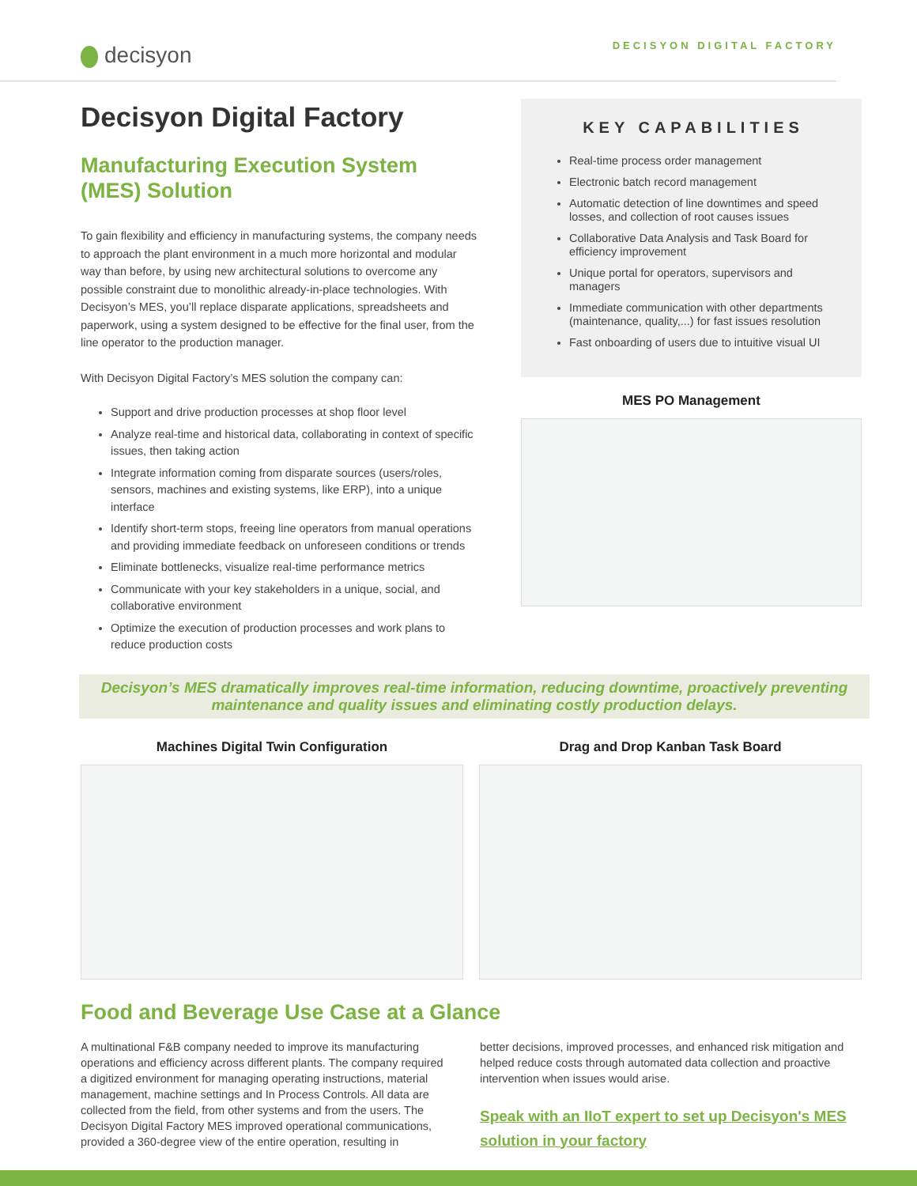decisyon
DECISYON DIGITAL FACTORY
Decisyon Digital Factory
Manufacturing Execution System (MES) Solution
To gain flexibility and efficiency in manufacturing systems, the company needs to approach the plant environment in a much more horizontal and modular way than before, by using new architectural solutions to overcome any possible constraint due to monolithic already-in-place technologies. With Decisyon’s MES, you’ll replace disparate applications, spreadsheets and paperwork, using a system designed to be effective for the final user, from the line operator to the production manager.
With Decisyon Digital Factory’s MES solution the company can:
Support and drive production processes at shop floor level
Analyze real-time and historical data, collaborating in context of specific issues, then taking action
Integrate information coming from disparate sources (users/roles, sensors, machines and existing systems, like ERP), into a unique interface
Identify short-term stops, freeing line operators from manual operations and providing immediate feedback on unforeseen conditions or trends
Eliminate bottlenecks, visualize real-time performance metrics
Communicate with your key stakeholders in a unique, social, and collaborative environment
Optimize the execution of production processes and work plans to reduce production costs
KEY CAPABILITIES
Real-time process order management
Electronic batch record management
Automatic detection of line downtimes and speed losses, and collection of root causes issues
Collaborative Data Analysis and Task Board for efficiency improvement
Unique portal for operators, supervisors and managers
Immediate communication with other departments (maintenance, quality,...) for fast issues resolution
Fast onboarding of users due to intuitive visual UI
MES PO Management
Decisyon’s MES dramatically improves real-time information, reducing downtime, proactively preventing maintenance and quality issues and eliminating costly production delays.
Machines Digital Twin Configuration
Drag and Drop Kanban Task Board
Food and Beverage Use Case at a Glance
A multinational F&B company needed to improve its manufacturing operations and efficiency across different plants. The company required a digitized environment for managing operating instructions, material management, machine settings and In Process Controls. All data are collected from the field, from other systems and from the users. The Decisyon Digital Factory MES improved operational communications, provided a 360-degree view of the entire operation, resulting in
better decisions, improved processes, and enhanced risk mitigation and helped reduce costs through automated data collection and proactive intervention when issues would arise.
Speak with an IIoT expert to set up Decisyon's MES solution in your factory